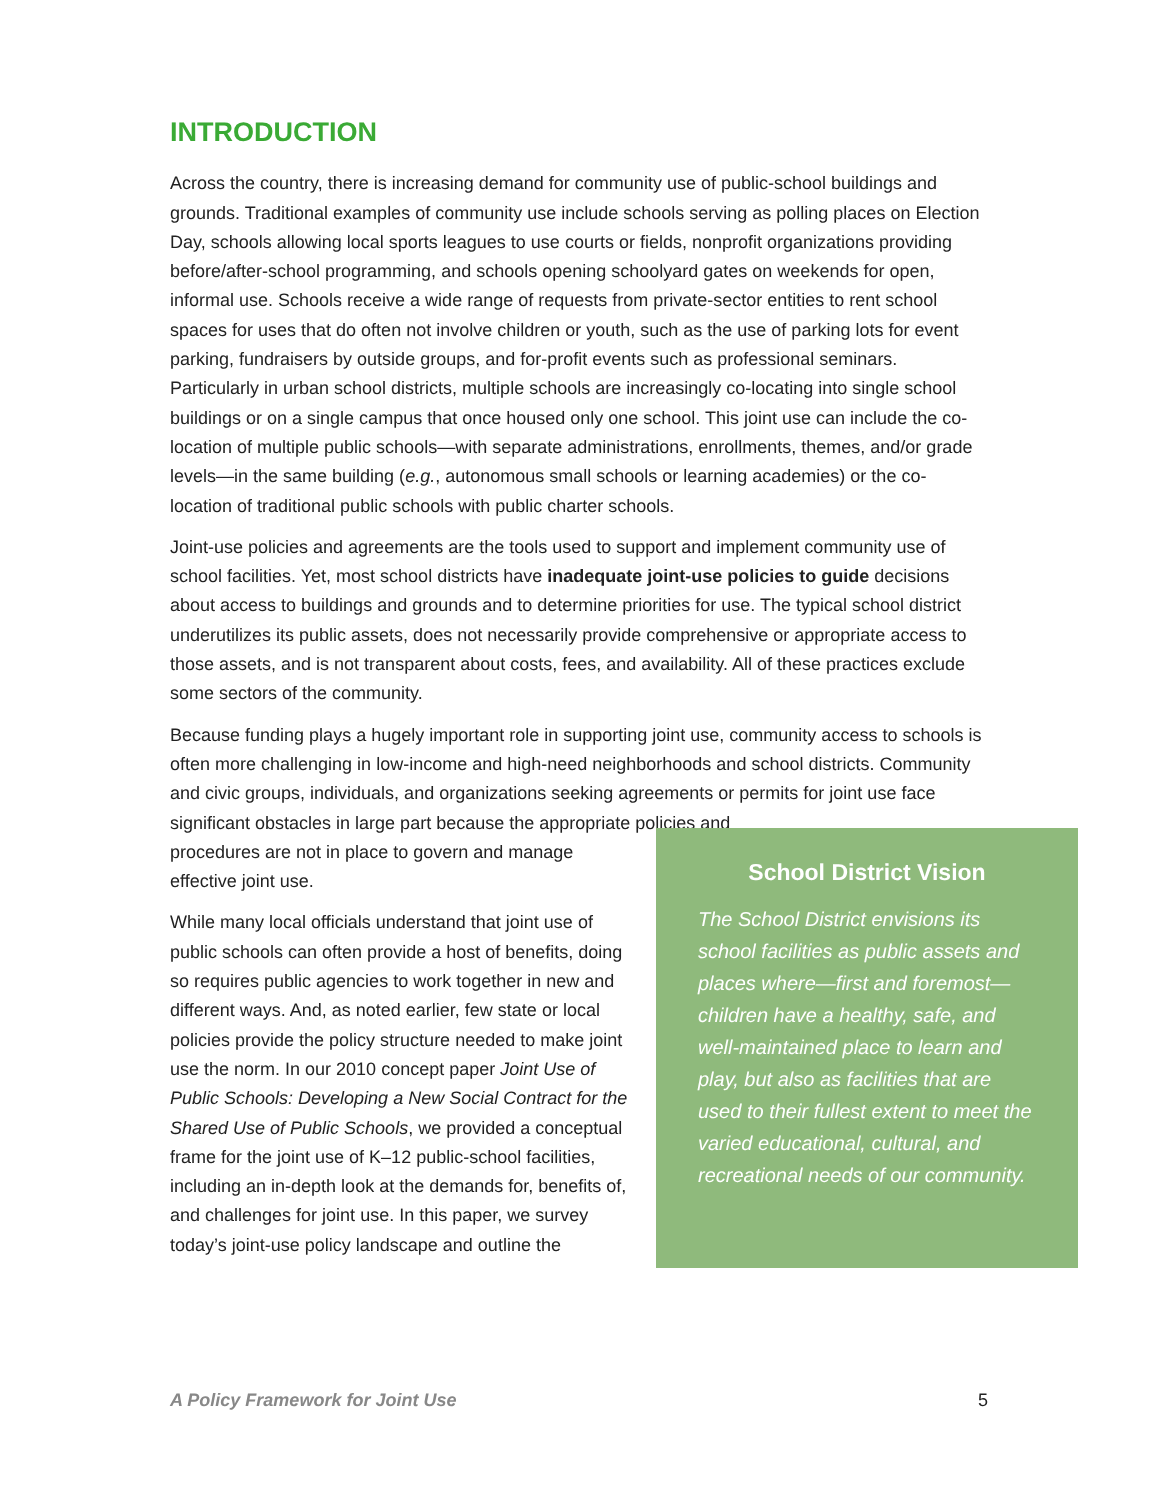INTRODUCTION
Across the country, there is increasing demand for community use of public-school buildings and grounds. Traditional examples of community use include schools serving as polling places on Election Day, schools allowing local sports leagues to use courts or fields, nonprofit organizations providing before/after-school programming, and schools opening schoolyard gates on weekends for open, informal use. Schools receive a wide range of requests from private-sector entities to rent school spaces for uses that do often not involve children or youth, such as the use of parking lots for event parking, fundraisers by outside groups, and for-profit events such as professional seminars. Particularly in urban school districts, multiple schools are increasingly co-locating into single school buildings or on a single campus that once housed only one school. This joint use can include the co-location of multiple public schools—with separate administrations, enrollments, themes, and/or grade levels—in the same building (e.g., autonomous small schools or learning academies) or the co-location of traditional public schools with public charter schools.
Joint-use policies and agreements are the tools used to support and implement community use of school facilities. Yet, most school districts have inadequate joint-use policies to guide decisions about access to buildings and grounds and to determine priorities for use. The typical school district underutilizes its public assets, does not necessarily provide comprehensive or appropriate access to those assets, and is not transparent about costs, fees, and availability. All of these practices exclude some sectors of the community.
Because funding plays a hugely important role in supporting joint use, community access to schools is often more challenging in low-income and high-need neighborhoods and school districts. Community and civic groups, individuals, and organizations seeking agreements or permits for joint use face significant obstacles in large part because the appropriate policies and
procedures are not in place to govern and manage effective joint use.
While many local officials understand that joint use of public schools can often provide a host of benefits, doing so requires public agencies to work together in new and different ways. And, as noted earlier, few state or local policies provide the policy structure needed to make joint use the norm. In our 2010 concept paper Joint Use of Public Schools: Developing a New Social Contract for the Shared Use of Public Schools, we provided a conceptual frame for the joint use of K–12 public-school facilities, including an in-depth look at the demands for, benefits of, and challenges for joint use. In this paper, we survey today’s joint-use policy landscape and outline the
School District Vision
The School District envisions its school facilities as public assets and places where—first and foremost—children have a healthy, safe, and well-maintained place to learn and play, but also as facilities that are used to their fullest extent to meet the varied educational, cultural, and recreational needs of our community.
A Policy Framework for Joint Use 5